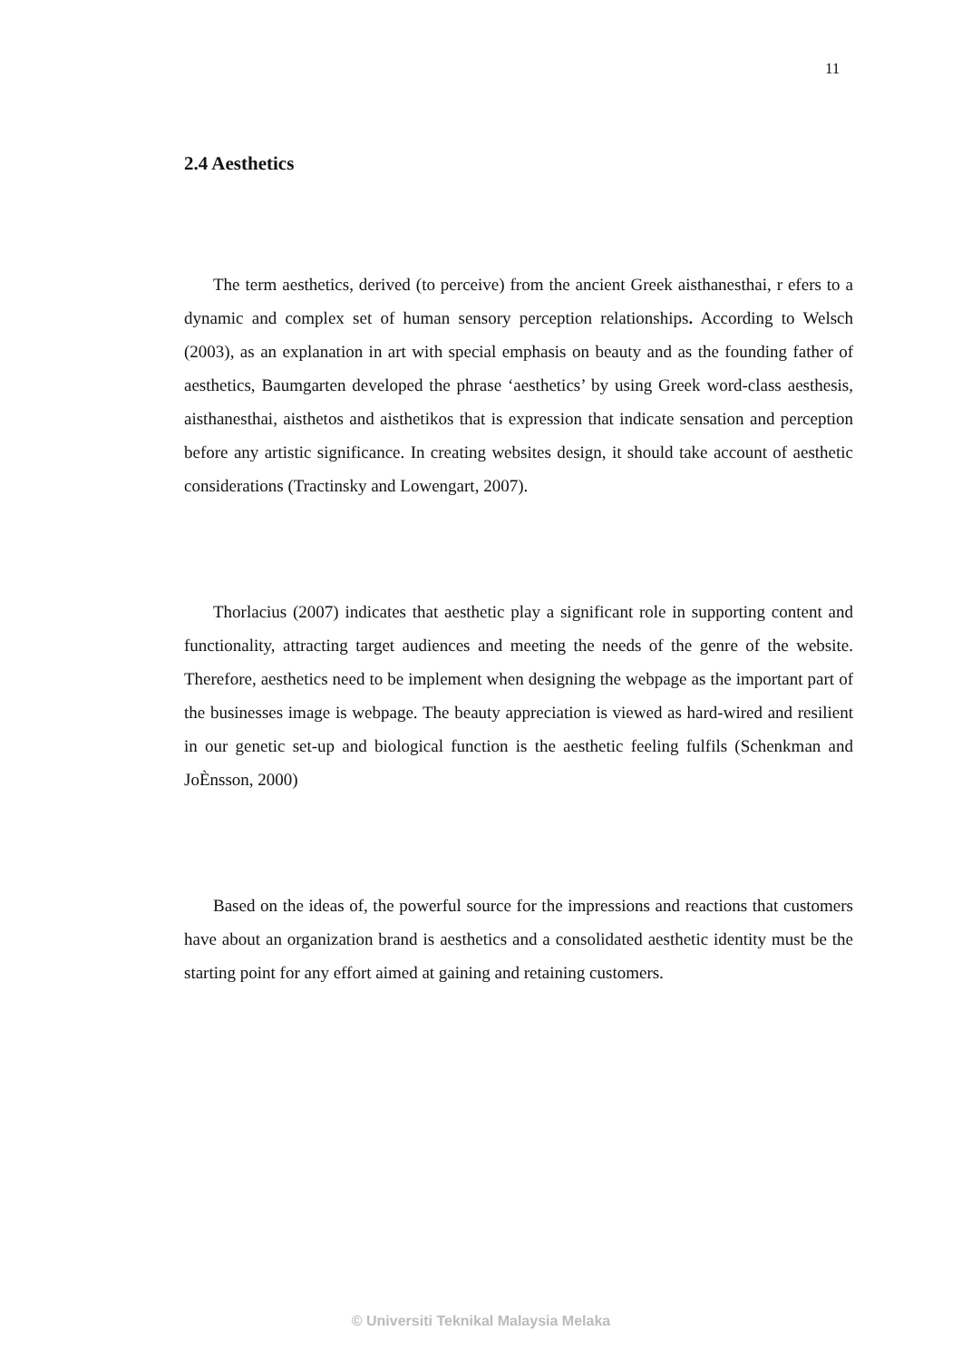11
2.4 Aesthetics
The term aesthetics, derived (to perceive) from the ancient Greek aisthanesthai, r efers to a dynamic and complex set of human sensory perception relationships. According to Welsch (2003), as an explanation in art with special emphasis on beauty and as the founding father of aesthetics, Baumgarten developed the phrase ‘aesthetics’ by using Greek word-class aesthesis, aisthanesthai, aisthetos and aisthetikos that is expression that indicate sensation and perception before any artistic significance. In creating websites design, it should take account of aesthetic considerations (Tractinsky and Lowengart, 2007).
Thorlacius (2007) indicates that aesthetic play a significant role in supporting content and functionality, attracting target audiences and meeting the needs of the genre of the website. Therefore, aesthetics need to be implement when designing the webpage as the important part of the businesses image is webpage. The beauty appreciation is viewed as hard-wired and resilient in our genetic set-up and biological function is the aesthetic feeling fulfils (Schenkman and JoÈnsson, 2000)
Based on the ideas of, the powerful source for the impressions and reactions that customers have about an organization brand is aesthetics and a consolidated aesthetic identity must be the starting point for any effort aimed at gaining and retaining customers.
© Universiti Teknikal Malaysia Melaka